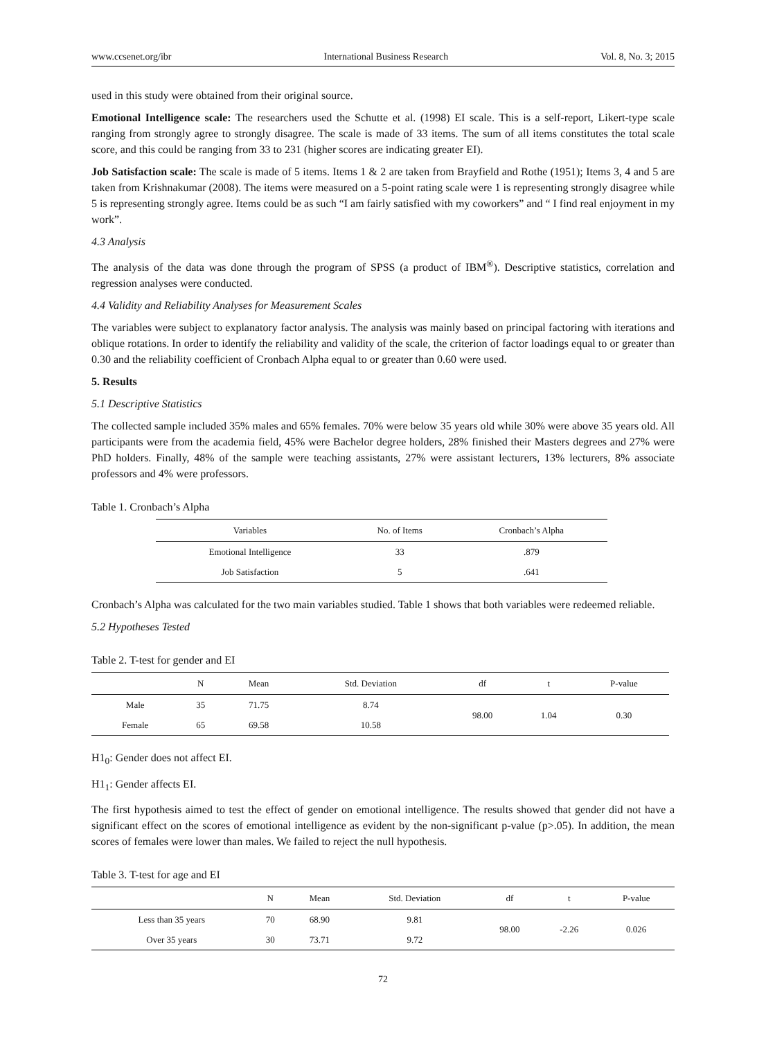www.ccsenet.org/ibr International Business Research Vol. 8, No. 3; 2015
used in this study were obtained from their original source.
Emotional Intelligence scale: The researchers used the Schutte et al. (1998) EI scale. This is a self-report, Likert-type scale ranging from strongly agree to strongly disagree. The scale is made of 33 items. The sum of all items constitutes the total scale score, and this could be ranging from 33 to 231 (higher scores are indicating greater EI).
Job Satisfaction scale: The scale is made of 5 items. Items 1 & 2 are taken from Brayfield and Rothe (1951); Items 3, 4 and 5 are taken from Krishnakumar (2008). The items were measured on a 5-point rating scale were 1 is representing strongly disagree while 5 is representing strongly agree. Items could be as such “I am fairly satisfied with my coworkers” and “ I find real enjoyment in my work”.
4.3 Analysis
The analysis of the data was done through the program of SPSS (a product of IBM<sup>®</sup>). Descriptive statistics, correlation and regression analyses were conducted.
4.4 Validity and Reliability Analyses for Measurement Scales
The variables were subject to explanatory factor analysis. The analysis was mainly based on principal factoring with iterations and oblique rotations. In order to identify the reliability and validity of the scale, the criterion of factor loadings equal to or greater than 0.30 and the reliability coefficient of Cronbach Alpha equal to or greater than 0.60 were used.
5. Results
5.1 Descriptive Statistics
The collected sample included 35% males and 65% females. 70% were below 35 years old while 30% were above 35 years old. All participants were from the academia field, 45% were Bachelor degree holders, 28% finished their Masters degrees and 27% were PhD holders. Finally, 48% of the sample were teaching assistants, 27% were assistant lecturers, 13% lecturers, 8% associate professors and 4% were professors.
Table 1. Cronbach’s Alpha
| Variables | No. of Items | Cronbach’s Alpha |
| --- | --- | --- |
| Emotional Intelligence | 33 | .879 |
| Job Satisfaction | 5 | .641 |
Cronbach’s Alpha was calculated for the two main variables studied. Table 1 shows that both variables were redeemed reliable.
5.2 Hypotheses Tested
Table 2. T-test for gender and EI
| | N | Mean | Std. Deviation | df | t | P-value |
| --- | --- | --- | --- | --- | --- | --- |
| Male | 35 | 71.75 | 8.74 | 98.00 | 1.04 | 0.30 |
| Female | 65 | 69.58 | 10.58 | | | |
H1<sub>0</sub>: Gender does not affect EI.
H1<sub>1</sub>: Gender affects EI.
The first hypothesis aimed to test the effect of gender on emotional intelligence. The results showed that gender did not have a significant effect on the scores of emotional intelligence as evident by the non-significant p-value (p>.05). In addition, the mean scores of females were lower than males. We failed to reject the null hypothesis.
Table 3. T-test for age and EI
| | N | Mean | Std. Deviation | df | t | P-value |
| --- | --- | --- | --- | --- | --- | --- |
| Less than 35 years | 70 | 68.90 | 9.81 | 98.00 | -2.26 | 0.026 |
| Over 35 years | 30 | 73.71 | 9.72 | | | |
72